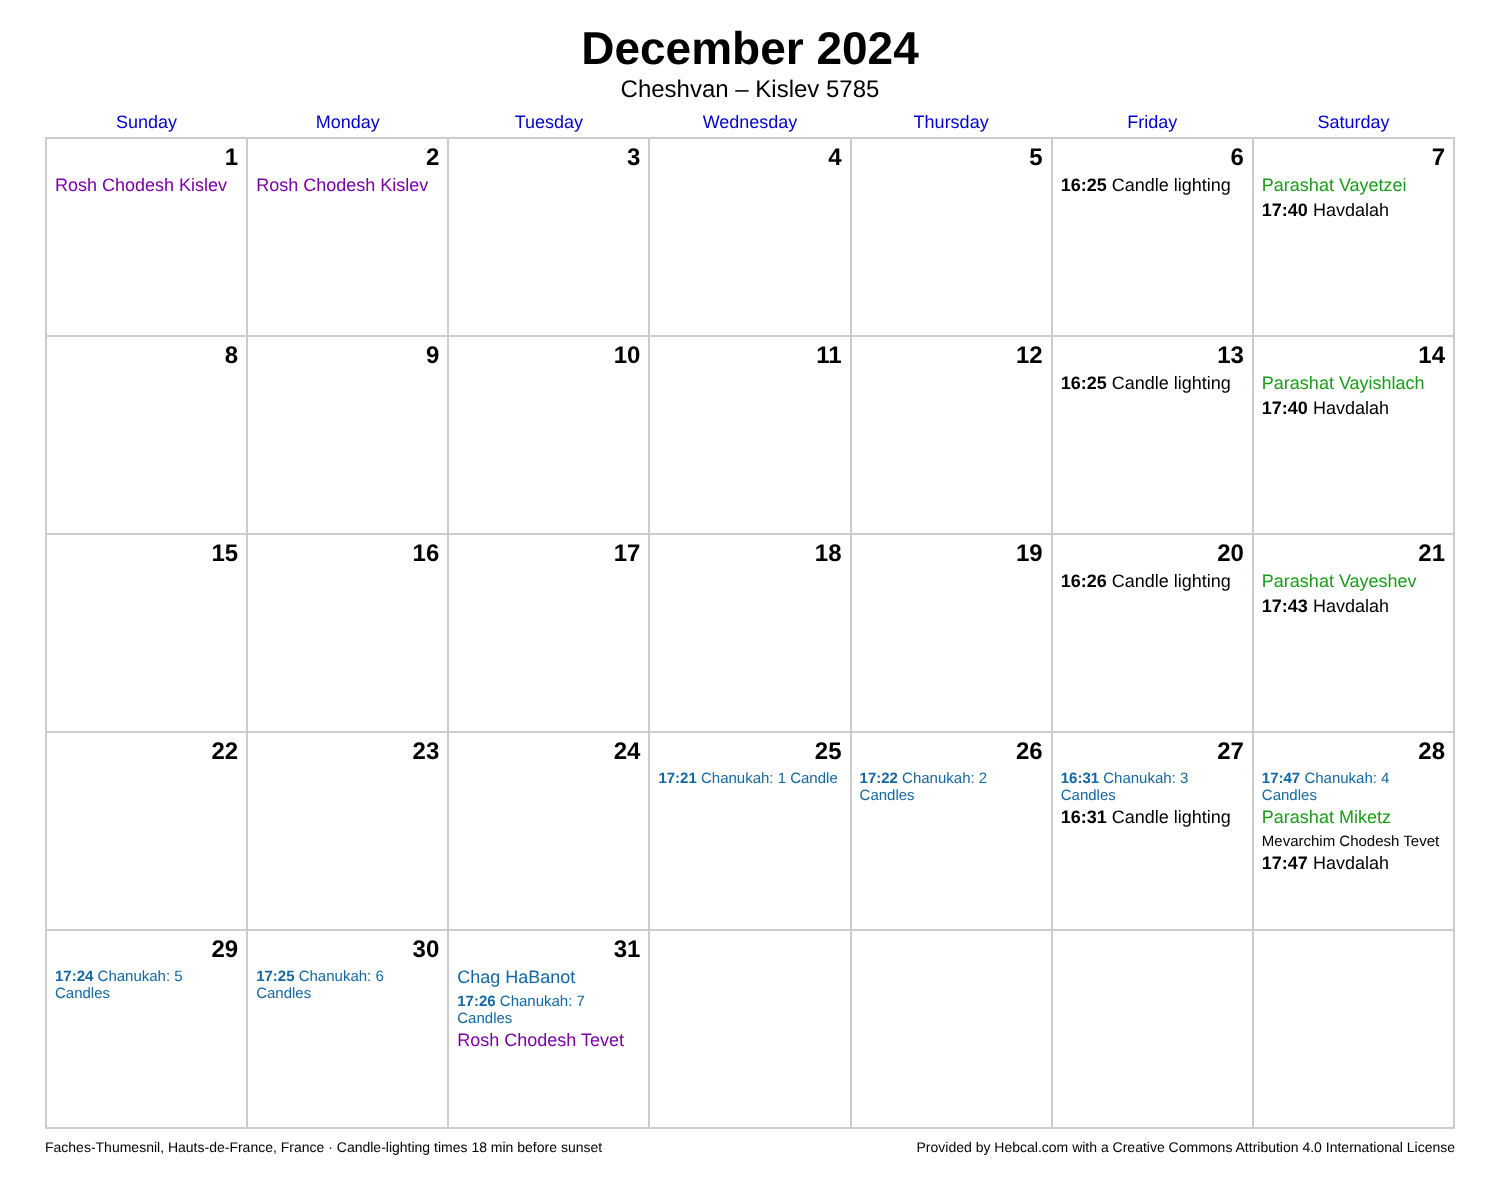December 2024
Cheshvan – Kislev 5785
| Sunday | Monday | Tuesday | Wednesday | Thursday | Friday | Saturday |
| --- | --- | --- | --- | --- | --- | --- |
| 1 Rosh Chodesh Kislev | 2 Rosh Chodesh Kislev | 3 | 4 | 5 | 6 16:25 Candle lighting | 7 Parashat Vayetzei 17:40 Havdalah |
| 8 | 9 | 10 | 11 | 12 | 13 16:25 Candle lighting | 14 Parashat Vayishlach 17:40 Havdalah |
| 15 | 16 | 17 | 18 | 19 | 20 16:26 Candle lighting | 21 Parashat Vayeshev 17:43 Havdalah |
| 22 | 23 | 24 | 25 17:21 Chanukah: 1 Candle | 26 17:22 Chanukah: 2 Candles | 27 16:31 Chanukah: 3 Candles 16:31 Candle lighting | 28 17:47 Chanukah: 4 Candles Parashat Miketz Mevarchim Chodesh Tevet 17:47 Havdalah |
| 29 17:24 Chanukah: 5 Candles | 30 17:25 Chanukah: 6 Candles | 31 Chag HaBanot 17:26 Chanukah: 7 Candles Rosh Chodesh Tevet | | | | |
Faches-Thumesnil, Hauts-de-France, France · Candle-lighting times 18 min before sunset Provided by Hebcal.com with a Creative Commons Attribution 4.0 International License